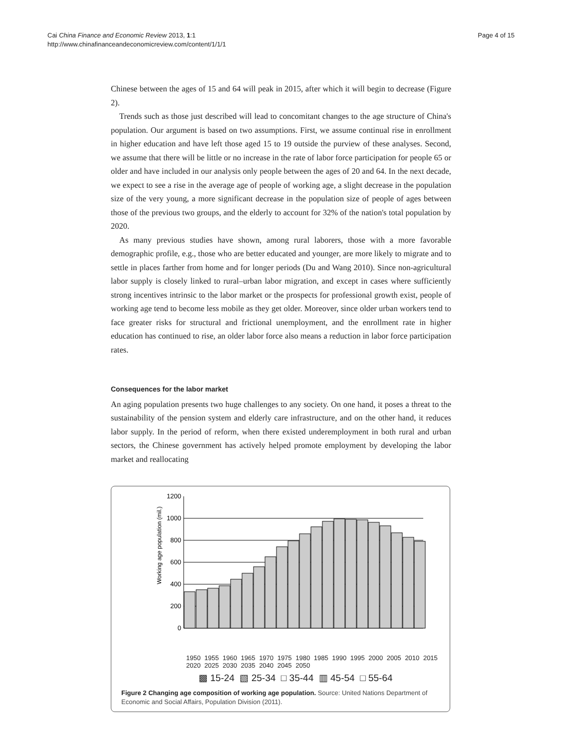Cai China Finance and Economic Review 2013, 1:1
http://www.chinafinanceandeconomicreview.com/content/1/1/1
Page 4 of 15
Chinese between the ages of 15 and 64 will peak in 2015, after which it will begin to decrease (Figure 2).
Trends such as those just described will lead to concomitant changes to the age structure of China's population. Our argument is based on two assumptions. First, we assume continual rise in enrollment in higher education and have left those aged 15 to 19 outside the purview of these analyses. Second, we assume that there will be little or no increase in the rate of labor force participation for people 65 or older and have included in our analysis only people between the ages of 20 and 64. In the next decade, we expect to see a rise in the average age of people of working age, a slight decrease in the population size of the very young, a more significant decrease in the population size of people of ages between those of the previous two groups, and the elderly to account for 32% of the nation's total population by 2020.
As many previous studies have shown, among rural laborers, those with a more favorable demographic profile, e.g., those who are better educated and younger, are more likely to migrate and to settle in places farther from home and for longer periods (Du and Wang 2010). Since non-agricultural labor supply is closely linked to rural–urban labor migration, and except in cases where sufficiently strong incentives intrinsic to the labor market or the prospects for professional growth exist, people of working age tend to become less mobile as they get older. Moreover, since older urban workers tend to face greater risks for structural and frictional unemployment, and the enrollment rate in higher education has continued to rise, an older labor force also means a reduction in labor force participation rates.
Consequences for the labor market
An aging population presents two huge challenges to any society. On one hand, it poses a threat to the sustainability of the pension system and elderly care infrastructure, and on the other hand, it reduces labor supply. In the period of reform, when there existed underemployment in both rural and urban sectors, the Chinese government has actively helped promote employment by developing the labor market and reallocating
Working age population (mil.)
1200
1000
800
600
400
200
0
1950 1955 1960 1965 1970 1975 1980 1985 1990 1995 2000 2005 2010 2015 2020 2025 2030 2035 2040 2045 2050
▩ 15-24 ▧ 25-34 □ 35-44 ▥ 45-54 □ 55-64
Figure 2 Changing age composition of working age population. Source: United Nations Department of Economic and Social Affairs, Population Division (2011).